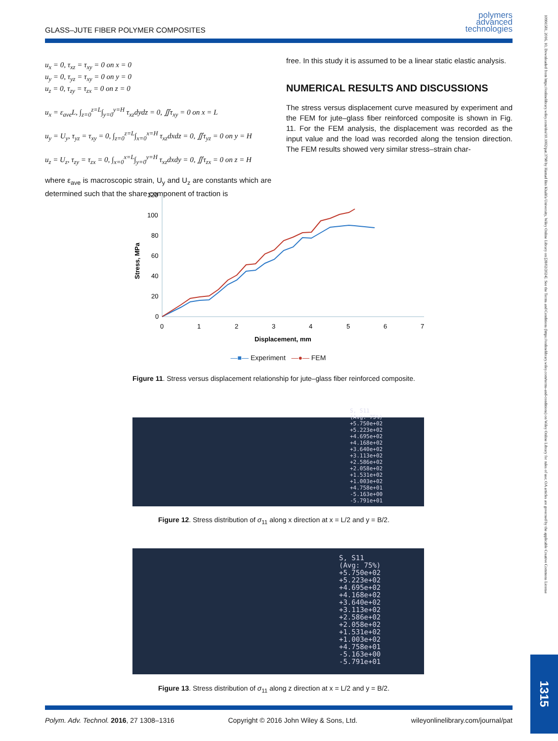GLASS–JUTE FIBER POLYMER COMPOSITES
polymers
advanced
technologies
u<sub>x</sub> = 0, τ<sub>xz</sub> = τ<sub>xy</sub> = 0 on x = 0
u<sub>y</sub> = 0, τ<sub>yz</sub> = τ<sub>xy</sub> = 0 on y = 0
u<sub>z</sub> = 0, τ<sub>zy</sub> = τ<sub>zx</sub> = 0 on z = 0
u<sub>x</sub> = ε<sub>ave</sub>L, ∫<sub>z=0</sub><sup>z=L</sup>∫<sub>y=0</sub><sup>y=H</sup> τ<sub>xz</sub>dydz = 0, ∬τ<sub>xy</sub> = 0 on x = L
u<sub>y</sub> = U<sub>y</sub>, τ<sub>yz</sub> = τ<sub>xy</sub> = 0, ∫<sub>z=0</sub><sup>z=L</sup>∫<sub>x=0</sub><sup>x=H</sup> τ<sub>xz</sub>dxdz = 0, ∬τ<sub>yz</sub> = 0 on y = H
u<sub>z</sub> = U<sub>z</sub>, τ<sub>zy</sub> = τ<sub>zx</sub> = 0, ∫<sub>x=0</sub><sup>x=L</sup>∫<sub>y=0</sub><sup>y=H</sup> τ<sub>xz</sub>dxdy = 0, ∬τ<sub>zx</sub> = 0 on z = H
where ε<sub>ave</sub> is macroscopic strain, U<sub>y</sub> and U<sub>z</sub> are constants which are determined such that the share component of traction is
free. In this study it is assumed to be a linear static elastic analysis.
NUMERICAL RESULTS AND DISCUSSIONS
The stress versus displacement curve measured by experiment and the FEM for jute–glass fiber reinforced composite is shown in Fig. 11. For the FEM analysis, the displacement was recorded as the input value and the load was recorded along the tension direction. The FEM results showed very similar stress–strain char-
120
100
80
60
40
20
0
Stress, MPa
0
1
2
3
4
5
6
7
Displacement, mm
—■— Experiment —●— FEM
Figure 11. Stress versus displacement relationship for jute–glass fiber reinforced composite.
S, S11
(Avg: 75%)
+5.750e+02
+5.223e+02
+4.695e+02
+4.168e+02
+3.640e+02
+3.113e+02
+2.586e+02
+2.058e+02
+1.531e+02
+1.003e+02
+4.758e+01
-5.163e+00
-5.791e+01
Figure 12. Stress distribution of σ<sub>11</sub> along x direction at x = L/2 and y = B/2.
S, S11
(Avg: 75%)
+5.750e+02
+5.223e+02
+4.695e+02
+4.168e+02
+3.640e+02
+3.113e+02
+2.586e+02
+2.058e+02
+1.531e+02
+1.003e+02
+4.758e+01
-5.163e+00
-5.791e+01
Figure 13. Stress distribution of σ<sub>11</sub> along z direction at x = L/2 and y = B/2.
Polym. Adv. Technol. 2016, 27 1308–1316 Copyright © 2016 John Wiley & Sons, Ltd. wileyonlinelibrary.com/journal/pat
10991581, 2016, 10, Downloaded from https://onlinelibrary.wiley.com/doi/10.1002/pat.3798 by Hamad Bin Khalifa University, Wiley Online Library on [28/02/2024]. See the Terms and Conditions (https://onlinelibrary.wiley.com/terms-and-conditions) on Wiley Online Library for rules of use; OA articles are governed by the applicable Creative Commons License
1315